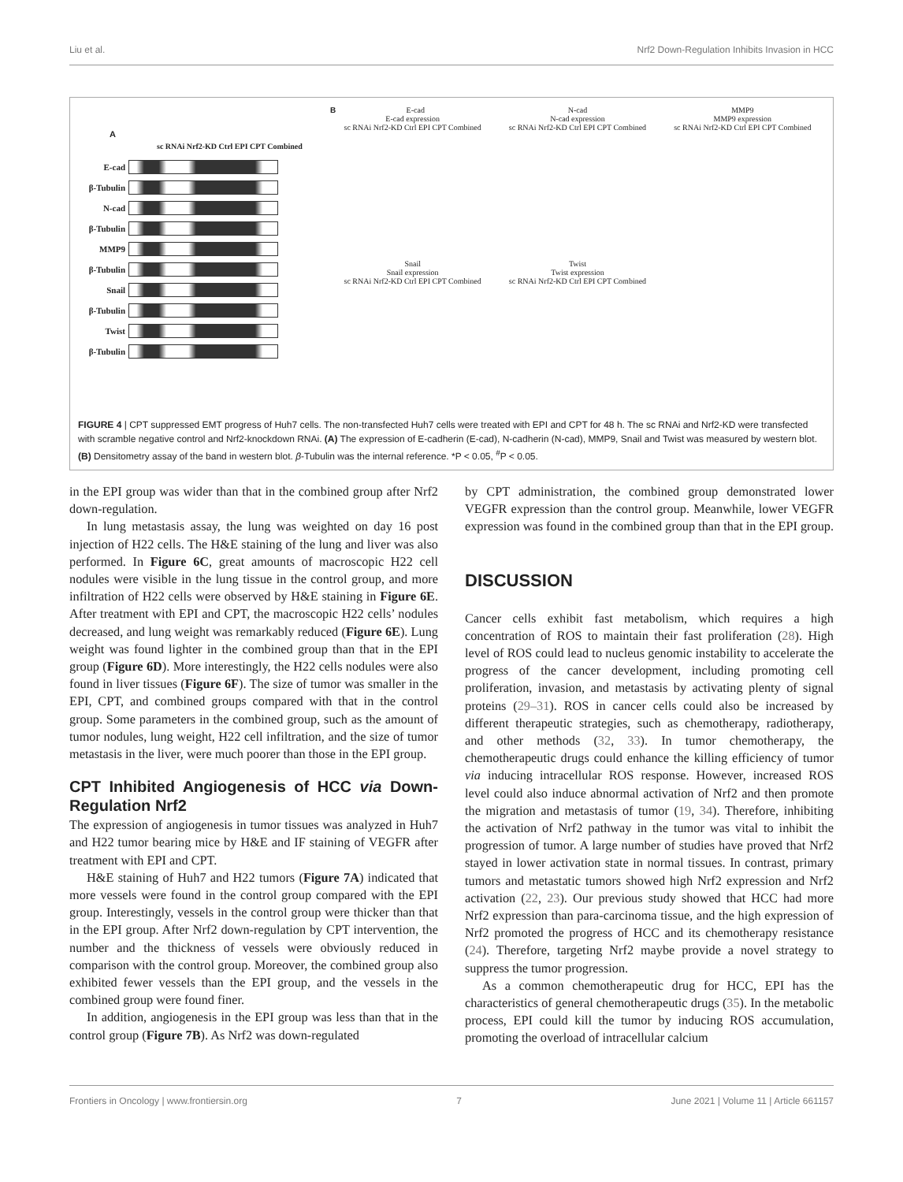Liu et al. Nrf2 Down-Regulation Inhibits Invasion in HCC
A
sc RNAi Nrf2-KD Ctrl EPI CPT Combined
E-cad
β-Tubulin
N-cad
β-Tubulin
MMP9
β-Tubulin
Snail
β-Tubulin
Twist
β-Tubulin
B E-cad
E-cad expression
sc RNAi Nrf2-KD Ctrl EPI CPT Combined
N-cad
N-cad expression
sc RNAi Nrf2-KD Ctrl EPI CPT Combined
MMP9
MMP9 expression
sc RNAi Nrf2-KD Ctrl EPI CPT Combined
Snail
Snail expression
sc RNAi Nrf2-KD Ctrl EPI CPT Combined
Twist
Twist expression
sc RNAi Nrf2-KD Ctrl EPI CPT Combined
FIGURE 4 | CPT suppressed EMT progress of Huh7 cells. The non-transfected Huh7 cells were treated with EPI and CPT for 48 h. The sc RNAi and Nrf2-KD were transfected with scramble negative control and Nrf2-knockdown RNAi. (A) The expression of E-cadherin (E-cad), N-cadherin (N-cad), MMP9, Snail and Twist was measured by western blot. (B) Densitometry assay of the band in western blot. β-Tubulin was the internal reference. *P < 0.05, <sup>#</sup>P < 0.05.
in the EPI group was wider than that in the combined group after Nrf2 down-regulation.
In lung metastasis assay, the lung was weighted on day 16 post injection of H22 cells. The H&E staining of the lung and liver was also performed. In Figure 6C, great amounts of macroscopic H22 cell nodules were visible in the lung tissue in the control group, and more infiltration of H22 cells were observed by H&E staining in Figure 6E. After treatment with EPI and CPT, the macroscopic H22 cells’ nodules decreased, and lung weight was remarkably reduced (Figure 6E). Lung weight was found lighter in the combined group than that in the EPI group (Figure 6D). More interestingly, the H22 cells nodules were also found in liver tissues (Figure 6F). The size of tumor was smaller in the EPI, CPT, and combined groups compared with that in the control group. Some parameters in the combined group, such as the amount of tumor nodules, lung weight, H22 cell infiltration, and the size of tumor metastasis in the liver, were much poorer than those in the EPI group.
CPT Inhibited Angiogenesis of HCC via Down-Regulation Nrf2
The expression of angiogenesis in tumor tissues was analyzed in Huh7 and H22 tumor bearing mice by H&E and IF staining of VEGFR after treatment with EPI and CPT.
H&E staining of Huh7 and H22 tumors (Figure 7A) indicated that more vessels were found in the control group compared with the EPI group. Interestingly, vessels in the control group were thicker than that in the EPI group. After Nrf2 down-regulation by CPT intervention, the number and the thickness of vessels were obviously reduced in comparison with the control group. Moreover, the combined group also exhibited fewer vessels than the EPI group, and the vessels in the combined group were found finer.
In addition, angiogenesis in the EPI group was less than that in the control group (Figure 7B). As Nrf2 was down-regulated
by CPT administration, the combined group demonstrated lower VEGFR expression than the control group. Meanwhile, lower VEGFR expression was found in the combined group than that in the EPI group.
DISCUSSION
Cancer cells exhibit fast metabolism, which requires a high concentration of ROS to maintain their fast proliferation (28). High level of ROS could lead to nucleus genomic instability to accelerate the progress of the cancer development, including promoting cell proliferation, invasion, and metastasis by activating plenty of signal proteins (29–31). ROS in cancer cells could also be increased by different therapeutic strategies, such as chemotherapy, radiotherapy, and other methods (32, 33). In tumor chemotherapy, the chemotherapeutic drugs could enhance the killing efficiency of tumor via inducing intracellular ROS response. However, increased ROS level could also induce abnormal activation of Nrf2 and then promote the migration and metastasis of tumor (19, 34). Therefore, inhibiting the activation of Nrf2 pathway in the tumor was vital to inhibit the progression of tumor. A large number of studies have proved that Nrf2 stayed in lower activation state in normal tissues. In contrast, primary tumors and metastatic tumors showed high Nrf2 expression and Nrf2 activation (22, 23). Our previous study showed that HCC had more Nrf2 expression than para-carcinoma tissue, and the high expression of Nrf2 promoted the progress of HCC and its chemotherapy resistance (24). Therefore, targeting Nrf2 maybe provide a novel strategy to suppress the tumor progression.
As a common chemotherapeutic drug for HCC, EPI has the characteristics of general chemotherapeutic drugs (35). In the metabolic process, EPI could kill the tumor by inducing ROS accumulation, promoting the overload of intracellular calcium
Frontiers in Oncology | www.frontiersin.org 7 June 2021 | Volume 11 | Article 661157